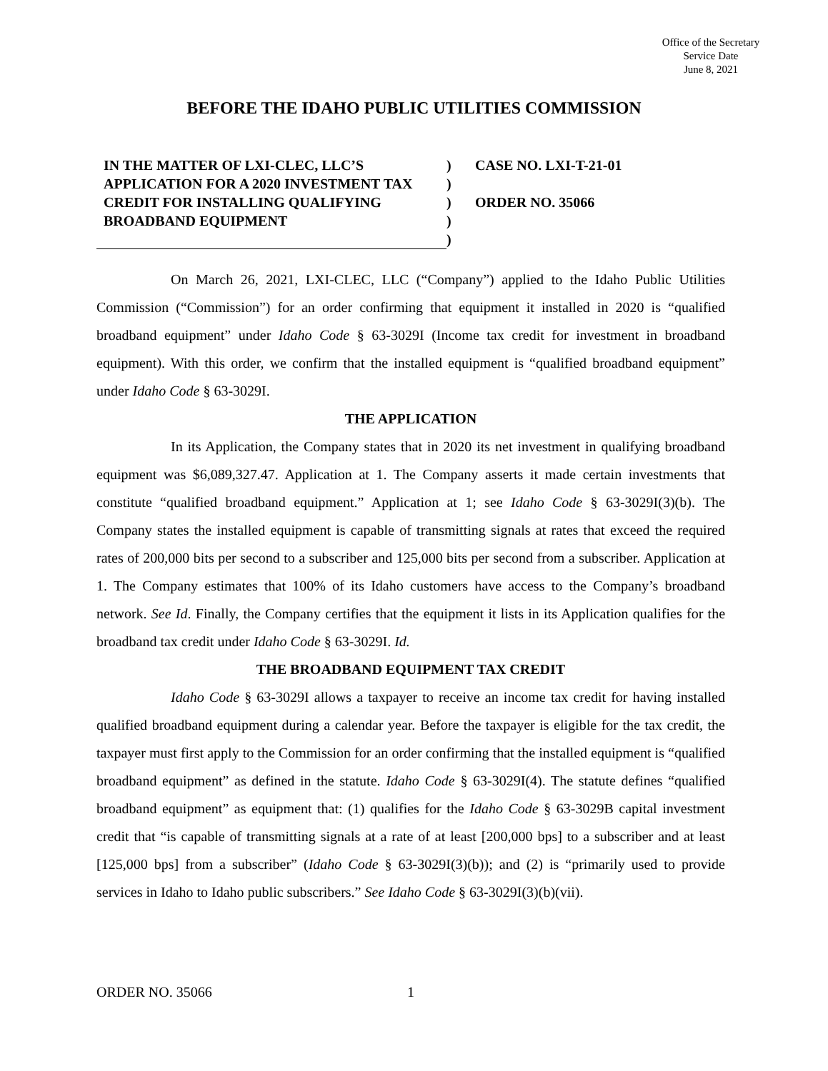Office of the Secretary
Service Date
June 8, 2021
BEFORE THE IDAHO PUBLIC UTILITIES COMMISSION
IN THE MATTER OF LXI-CLEC, LLC’S APPLICATION FOR A 2020 INVESTMENT TAX CREDIT FOR INSTALLING QUALIFYING BROADBAND EQUIPMENT
)
)
)
)
)
CASE NO. LXI-T-21-01
ORDER NO. 35066
On March 26, 2021, LXI-CLEC, LLC (“Company”) applied to the Idaho Public Utilities Commission (“Commission”) for an order confirming that equipment it installed in 2020 is “qualified broadband equipment” under Idaho Code § 63-3029I (Income tax credit for investment in broadband equipment). With this order, we confirm that the installed equipment is “qualified broadband equipment” under Idaho Code § 63-3029I.
THE APPLICATION
In its Application, the Company states that in 2020 its net investment in qualifying broadband equipment was $6,089,327.47. Application at 1. The Company asserts it made certain investments that constitute “qualified broadband equipment.” Application at 1; see Idaho Code § 63-3029I(3)(b). The Company states the installed equipment is capable of transmitting signals at rates that exceed the required rates of 200,000 bits per second to a subscriber and 125,000 bits per second from a subscriber. Application at 1. The Company estimates that 100% of its Idaho customers have access to the Company’s broadband network. See Id. Finally, the Company certifies that the equipment it lists in its Application qualifies for the broadband tax credit under Idaho Code § 63-3029I. Id.
THE BROADBAND EQUIPMENT TAX CREDIT
Idaho Code § 63-3029I allows a taxpayer to receive an income tax credit for having installed qualified broadband equipment during a calendar year. Before the taxpayer is eligible for the tax credit, the taxpayer must first apply to the Commission for an order confirming that the installed equipment is “qualified broadband equipment” as defined in the statute. Idaho Code § 63-3029I(4). The statute defines “qualified broadband equipment” as equipment that: (1) qualifies for the Idaho Code § 63-3029B capital investment credit that “is capable of transmitting signals at a rate of at least [200,000 bps] to a subscriber and at least [125,000 bps] from a subscriber” (Idaho Code § 63-3029I(3)(b)); and (2) is “primarily used to provide services in Idaho to Idaho public subscribers.” See Idaho Code § 63-3029I(3)(b)(vii).
ORDER NO. 35066 1